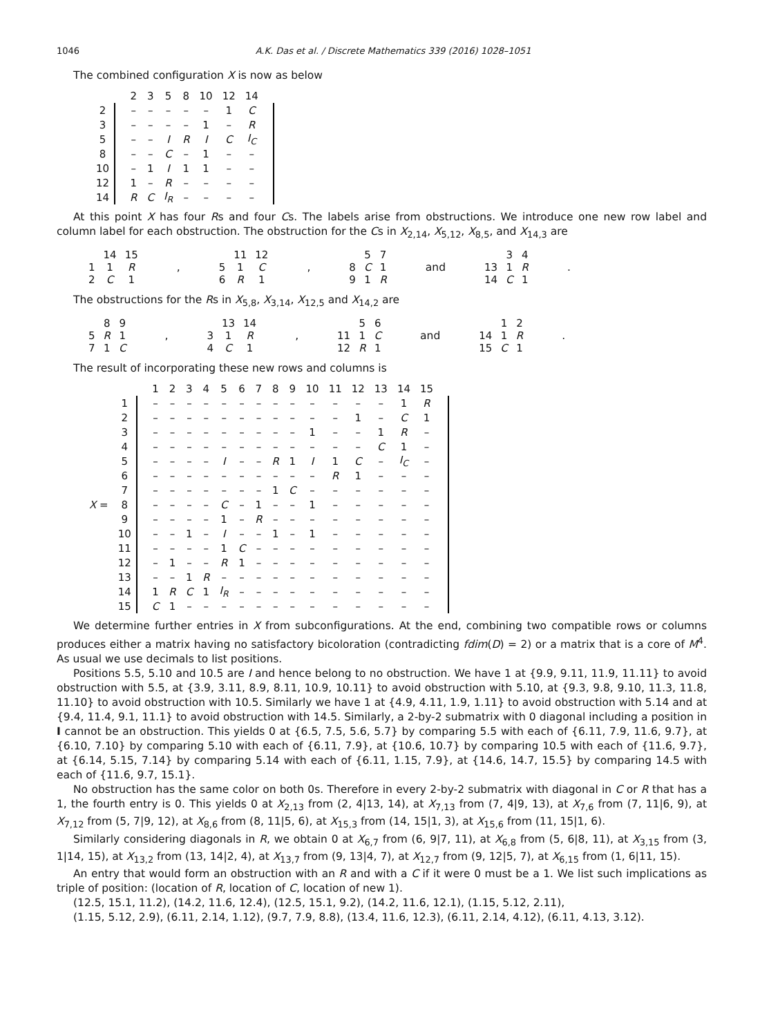1046 A.K. Das et al. / Discrete Mathematics 339 (2016) 1028–1051
The combined configuration X is now as below
| | | 2 | 3 | 5 | 8 | 10 | 12 | 14 | |
| 2 | | – | – | – | – | – | 1 | C | |
| 3 | | – | – | – | – | 1 | – | R | |
| 5 | | – | – | I | R | I | C | I<sub>C</sub> | |
| 8 | | – | – | C | – | 1 | – | – | |
| 10 | | – | 1 | I | 1 | 1 | – | – | |
| 12 | | 1 | – | R | – | – | – | – | |
| 14 | | R | C | I<sub>R</sub> | – | – | – | – | |
At this point X has four Rs and four Cs. The labels arise from obstructions. We introduce one new row label and column label for each obstruction. The obstruction for the Cs in X<sub>2,14</sub>, X<sub>5,12</sub>, X<sub>8,5</sub>, and X<sub>14,3</sub> are
| | 14 | 15 |
| 1 | 1 | R |
| 2 | C | 1 |
,
| | 11 | 12 |
| 5 | 1 | C |
| 6 | R | 1 |
,
| | 5 | 7 |
| 8 | C | 1 |
| 9 | 1 | R |
and
| | 3 | 4 |
| 13 | 1 | R |
| 14 | C | 1 |
.
The obstructions for the Rs in X<sub>5,8</sub>, X<sub>3,14</sub>, X<sub>12,5</sub> and X<sub>14,2</sub> are
| | 8 | 9 |
| 5 | R | 1 |
| 7 | 1 | C |
,
| | 13 | 14 |
| 3 | 1 | R |
| 4 | C | 1 |
,
| | 5 | 6 |
| 11 | 1 | C |
| 12 | R | 1 |
and
| | 1 | 2 |
| 14 | 1 | R |
| 15 | C | 1 |
.
The result of incorporating these new rows and columns is
| | | | 1 | 2 | 3 | 4 | 5 | 6 | 7 | 8 | 9 | 10 | 11 | 12 | 13 | 14 | 15 | |
| | 1 | | – | – | – | – | – | – | – | – | – | – | – | – | – | 1 | R | |
| | 2 | | – | – | – | – | – | – | – | – | – | – | – | 1 | – | C | 1 | |
| | 3 | | – | – | – | – | – | – | – | – | – | 1 | – | – | 1 | R | – | |
| | 4 | | – | – | – | – | – | – | – | – | – | – | – | – | C | 1 | – | |
| | 5 | | – | – | – | – | I | – | – | R | 1 | I | 1 | C | – | I<sub>C</sub> | – | |
| | 6 | | – | – | – | – | – | – | – | – | – | – | R | 1 | – | – | – | |
| | 7 | | – | – | – | – | – | – | – | 1 | C | – | – | – | – | – | – | |
| X = | 8 | | – | – | – | – | C | – | 1 | – | – | 1 | – | – | – | – | – | |
| | 9 | | – | – | – | – | 1 | – | R | – | – | – | – | – | – | – | – | |
| | 10 | | – | – | 1 | – | I | – | – | 1 | – | 1 | – | – | – | – | – | |
| | 11 | | – | – | – | – | 1 | C | – | – | – | – | – | – | – | – | – | |
| | 12 | | – | 1 | – | – | R | 1 | – | – | – | – | – | – | – | – | – | |
| | 13 | | – | – | 1 | R | – | – | – | – | – | – | – | – | – | – | – | |
| | 14 | | 1 | R | C | 1 | I<sub>R</sub> | – | – | – | – | – | – | – | – | – | – | |
| | 15 | | C | 1 | – | – | – | – | – | – | – | – | – | – | – | – | – | |
We determine further entries in X from subconfigurations. At the end, combining two compatible rows or columns produces either a matrix having no satisfactory bicoloration (contradicting fdim(D) = 2) or a matrix that is a core of M<sup>4</sup>. As usual we use decimals to list positions.
Positions 5.5, 5.10 and 10.5 are I and hence belong to no obstruction. We have 1 at {9.9, 9.11, 11.9, 11.11} to avoid obstruction with 5.5, at {3.9, 3.11, 8.9, 8.11, 10.9, 10.11} to avoid obstruction with 5.10, at {9.3, 9.8, 9.10, 11.3, 11.8, 11.10} to avoid obstruction with 10.5. Similarly we have 1 at {4.9, 4.11, 1.9, 1.11} to avoid obstruction with 5.14 and at {9.4, 11.4, 9.1, 11.1} to avoid obstruction with 14.5. Similarly, a 2-by-2 submatrix with 0 diagonal including a position in I cannot be an obstruction. This yields 0 at {6.5, 7.5, 5.6, 5.7} by comparing 5.5 with each of {6.11, 7.9, 11.6, 9.7}, at {6.10, 7.10} by comparing 5.10 with each of {6.11, 7.9}, at {10.6, 10.7} by comparing 10.5 with each of {11.6, 9.7}, at {6.14, 5.15, 7.14} by comparing 5.14 with each of {6.11, 1.15, 7.9}, at {14.6, 14.7, 15.5} by comparing 14.5 with each of {11.6, 9.7, 15.1}.
No obstruction has the same color on both 0s. Therefore in every 2-by-2 submatrix with diagonal in C or R that has a 1, the fourth entry is 0. This yields 0 at X<sub>2,13</sub> from (2, 4|13, 14), at X<sub>7,13</sub> from (7, 4|9, 13), at X<sub>7,6</sub> from (7, 11|6, 9), at X<sub>7,12</sub> from (5, 7|9, 12), at X<sub>8,6</sub> from (8, 11|5, 6), at X<sub>15,3</sub> from (14, 15|1, 3), at X<sub>15,6</sub> from (11, 15|1, 6).
Similarly considering diagonals in R, we obtain 0 at X<sub>6,7</sub> from (6, 9|7, 11), at X<sub>6,8</sub> from (5, 6|8, 11), at X<sub>3,15</sub> from (3, 1|14, 15), at X<sub>13,2</sub> from (13, 14|2, 4), at X<sub>13,7</sub> from (9, 13|4, 7), at X<sub>12,7</sub> from (9, 12|5, 7), at X<sub>6,15</sub> from (1, 6|11, 15).
An entry that would form an obstruction with an R and with a C if it were 0 must be a 1. We list such implications as triple of position: (location of R, location of C, location of new 1).
(12.5, 15.1, 11.2), (14.2, 11.6, 12.4), (12.5, 15.1, 9.2), (14.2, 11.6, 12.1), (1.15, 5.12, 2.11),
(1.15, 5.12, 2.9), (6.11, 2.14, 1.12), (9.7, 7.9, 8.8), (13.4, 11.6, 12.3), (6.11, 2.14, 4.12), (6.11, 4.13, 3.12).